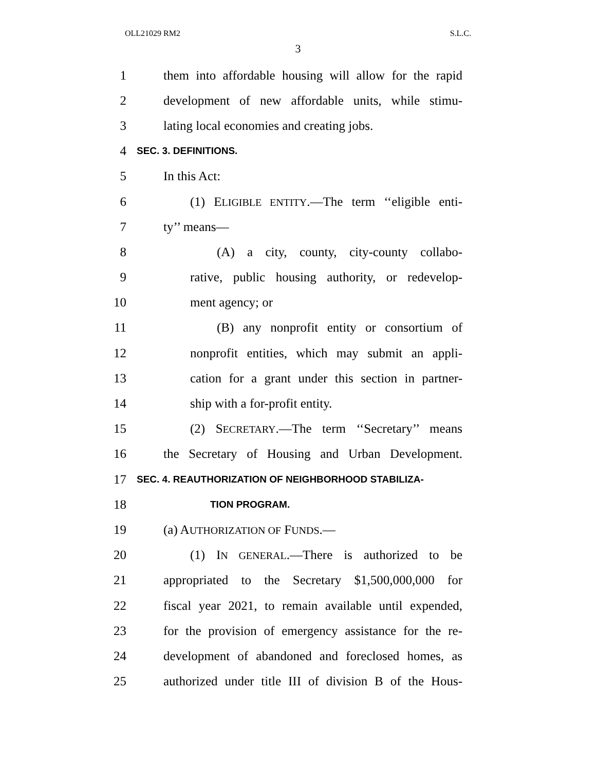OLL21029 RM2 S.L.C.
3
1 them into affordable housing will allow for the rapid
2 development of new affordable units, while stimu-
3 lating local economies and creating jobs.
4 SEC. 3. DEFINITIONS.
5 In this Act:
6 (1) ELIGIBLE ENTITY.—The term ‘‘eligible enti-
7 ty’’ means—
8 (A) a city, county, city-county collabo-
9 rative, public housing authority, or redevelop-
10 ment agency; or
11 (B) any nonprofit entity or consortium of
12 nonprofit entities, which may submit an appli-
13 cation for a grant under this section in partner-
14 ship with a for-profit entity.
15 (2) SECRETARY.—The term ‘‘Secretary’’ means
16 the Secretary of Housing and Urban Development.
17 SEC. 4. REAUTHORIZATION OF NEIGHBORHOOD STABILIZA-
18 TION PROGRAM.
19 (a) AUTHORIZATION OF FUNDS.—
20 (1) IN GENERAL.—There is authorized to be
21 appropriated to the Secretary $1,500,000,000 for
22 fiscal year 2021, to remain available until expended,
23 for the provision of emergency assistance for the re-
24 development of abandoned and foreclosed homes, as
25 authorized under title III of division B of the Hous-